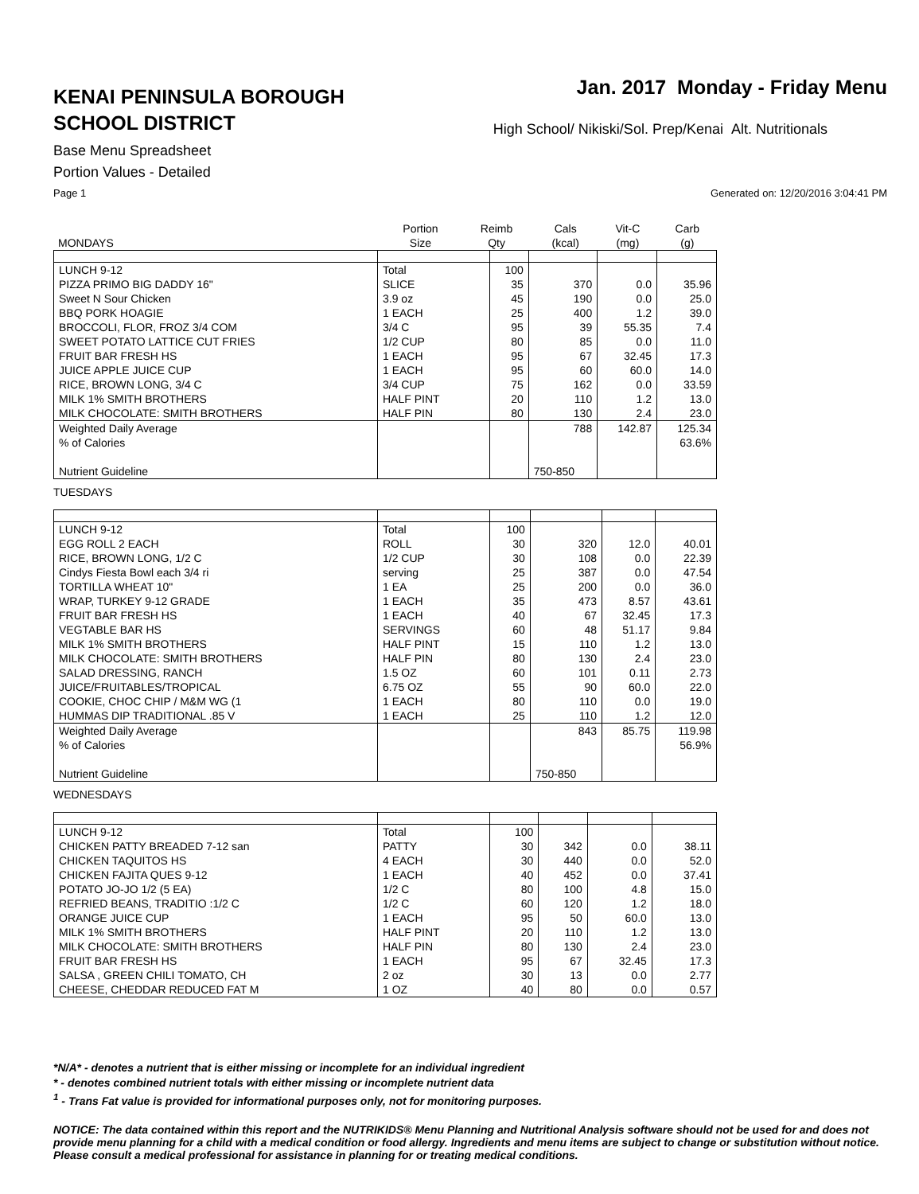KENAI PENINSULA BOROUGH
SCHOOL DISTRICT
Jan. 2017 Monday - Friday Menu
High School/ Nikiski/Sol. Prep/Kenai Alt. Nutritionals
Base Menu Spreadsheet
Portion Values - Detailed
Page 1 Generated on: 12/20/2016 3:04:41 PM
| MONDAYS | Portion Size | Reimb Qty | Cals (kcal) | Vit-C (mg) | Carb (g) |
| --- | --- | --- | --- | --- | --- |
| LUNCH 9-12 | Total | 100 | | | |
| PIZZA PRIMO BIG DADDY 16" | SLICE | 35 | 370 | 0.0 | 35.96 |
| Sweet N Sour Chicken | 3.9 oz | 45 | 190 | 0.0 | 25.0 |
| BBQ PORK HOAGIE | 1 EACH | 25 | 400 | 1.2 | 39.0 |
| BROCCOLI, FLOR, FROZ 3/4 COM | 3/4 C | 95 | 39 | 55.35 | 7.4 |
| SWEET POTATO LATTICE CUT FRIES | 1/2 CUP | 80 | 85 | 0.0 | 11.0 |
| FRUIT BAR FRESH HS | 1 EACH | 95 | 67 | 32.45 | 17.3 |
| JUICE APPLE JUICE CUP | 1 EACH | 95 | 60 | 60.0 | 14.0 |
| RICE, BROWN LONG, 3/4 C | 3/4 CUP | 75 | 162 | 0.0 | 33.59 |
| MILK 1% SMITH BROTHERS | HALF PINT | 20 | 110 | 1.2 | 13.0 |
| MILK CHOCOLATE: SMITH BROTHERS | HALF PIN | 80 | 130 | 2.4 | 23.0 |
| Weighted Daily Average | | | 788 | 142.87 | 125.34 |
| % of Calories | | | | | 63.6% |
| Nutrient Guideline | | | 750-850 | | |
TUESDAYS
| LUNCH 9-12 | Total | 100 | | | |
| EGG ROLL 2 EACH | ROLL | 30 | 320 | 12.0 | 40.01 |
| RICE, BROWN LONG, 1/2 C | 1/2 CUP | 30 | 108 | 0.0 | 22.39 |
| Cindys Fiesta Bowl each 3/4 ri | serving | 25 | 387 | 0.0 | 47.54 |
| TORTILLA WHEAT 10" | 1 EA | 25 | 200 | 0.0 | 36.0 |
| WRAP, TURKEY 9-12 GRADE | 1 EACH | 35 | 473 | 8.57 | 43.61 |
| FRUIT BAR FRESH HS | 1 EACH | 40 | 67 | 32.45 | 17.3 |
| VEGTABLE BAR HS | SERVINGS | 60 | 48 | 51.17 | 9.84 |
| MILK 1% SMITH BROTHERS | HALF PINT | 15 | 110 | 1.2 | 13.0 |
| MILK CHOCOLATE: SMITH BROTHERS | HALF PIN | 80 | 130 | 2.4 | 23.0 |
| SALAD DRESSING, RANCH | 1.5 OZ | 60 | 101 | 0.11 | 2.73 |
| JUICE/FRUITABLES/TROPICAL | 6.75 OZ | 55 | 90 | 60.0 | 22.0 |
| COOKIE, CHOC CHIP / M&M WG (1 | 1 EACH | 80 | 110 | 0.0 | 19.0 |
| HUMMAS DIP TRADITIONAL .85 V | 1 EACH | 25 | 110 | 1.2 | 12.0 |
| Weighted Daily Average | | | 843 | 85.75 | 119.98 |
| % of Calories | | | | | 56.9% |
| Nutrient Guideline | | | 750-850 | | |
WEDNESDAYS
| LUNCH 9-12 | Total | 100 | | | |
| CHICKEN PATTY BREADED 7-12 san | PATTY | 30 | 342 | 0.0 | 38.11 |
| CHICKEN TAQUITOS HS | 4 EACH | 30 | 440 | 0.0 | 52.0 |
| CHICKEN FAJITA QUES 9-12 | 1 EACH | 40 | 452 | 0.0 | 37.41 |
| POTATO JO-JO 1/2 (5 EA) | 1/2 C | 80 | 100 | 4.8 | 15.0 |
| REFRIED BEANS, TRADITIO :1/2 C | 1/2 C | 60 | 120 | 1.2 | 18.0 |
| ORANGE JUICE CUP | 1 EACH | 95 | 50 | 60.0 | 13.0 |
| MILK 1% SMITH BROTHERS | HALF PINT | 20 | 110 | 1.2 | 13.0 |
| MILK CHOCOLATE: SMITH BROTHERS | HALF PIN | 80 | 130 | 2.4 | 23.0 |
| FRUIT BAR FRESH HS | 1 EACH | 95 | 67 | 32.45 | 17.3 |
| SALSA , GREEN CHILI TOMATO, CH | 2 oz | 30 | 13 | 0.0 | 2.77 |
| CHEESE, CHEDDAR REDUCED FAT M | 1 OZ | 40 | 80 | 0.0 | 0.57 |
*N/A* - denotes a nutrient that is either missing or incomplete for an individual ingredient
* - denotes combined nutrient totals with either missing or incomplete nutrient data
<sup>1</sup> - Trans Fat value is provided for informational purposes only, not for monitoring purposes.
NOTICE: The data contained within this report and the NUTRIKIDS® Menu Planning and Nutritional Analysis software should not be used for and does not provide menu planning for a child with a medical condition or food allergy. Ingredients and menu items are subject to change or substitution without notice. Please consult a medical professional for assistance in planning for or treating medical conditions.